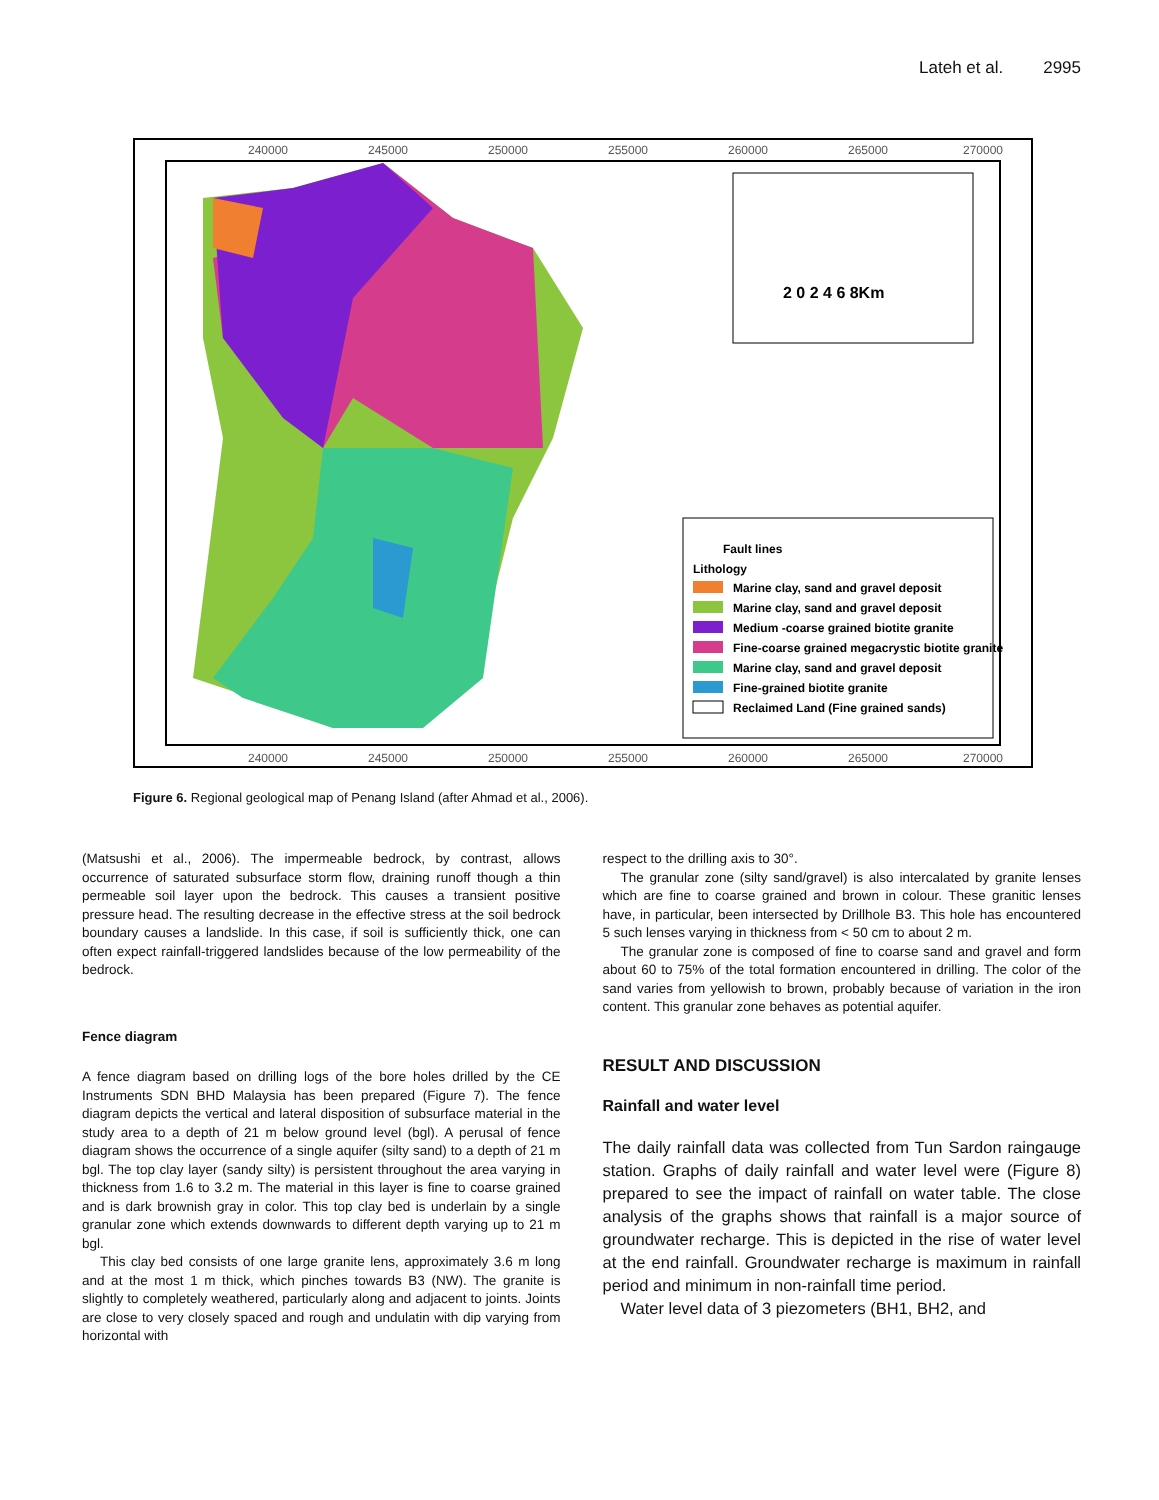Lateh et al. 2995
240000
245000
250000
255000
260000
265000
270000
240000
245000
250000
255000
260000
265000
270000
2 0 2 4 6 8Km
Fault lines
Lithology
Marine clay, sand and gravel deposit
Marine clay, sand and gravel deposit
Medium -coarse grained biotite granite
Fine-coarse grained megacrystic biotite granite
Marine clay, sand and gravel deposit
Fine-grained biotite granite
Reclaimed Land (Fine grained sands)
Figure 6. Regional geological map of Penang Island (after Ahmad et al., 2006).
(Matsushi et al., 2006). The impermeable bedrock, by contrast, allows occurrence of saturated subsurface storm flow, draining runoff though a thin permeable soil layer upon the bedrock. This causes a transient positive pressure head. The resulting decrease in the effective stress at the soil bedrock boundary causes a landslide. In this case, if soil is sufficiently thick, one can often expect rainfall-triggered landslides because of the low permeability of the bedrock.
Fence diagram
A fence diagram based on drilling logs of the bore holes drilled by the CE Instruments SDN BHD Malaysia has been prepared (Figure 7). The fence diagram depicts the vertical and lateral disposition of subsurface material in the study area to a depth of 21 m below ground level (bgl). A perusal of fence diagram shows the occurrence of a single aquifer (silty sand) to a depth of 21 m bgl. The top clay layer (sandy silty) is persistent throughout the area varying in thickness from 1.6 to 3.2 m. The material in this layer is fine to coarse grained and is dark brownish gray in color. This top clay bed is underlain by a single granular zone which extends downwards to different depth varying up to 21 m bgl.
This clay bed consists of one large granite lens, approximately 3.6 m long and at the most 1 m thick, which pinches towards B3 (NW). The granite is slightly to completely weathered, particularly along and adjacent to joints. Joints are close to very closely spaced and rough and undulatin with dip varying from horizontal with
respect to the drilling axis to 30°.
The granular zone (silty sand/gravel) is also intercalated by granite lenses which are fine to coarse grained and brown in colour. These granitic lenses have, in particular, been intersected by Drillhole B3. This hole has encountered 5 such lenses varying in thickness from < 50 cm to about 2 m.
The granular zone is composed of fine to coarse sand and gravel and form about 60 to 75% of the total formation encountered in drilling. The color of the sand varies from yellowish to brown, probably because of variation in the iron content. This granular zone behaves as potential aquifer.
RESULT AND DISCUSSION
Rainfall and water level
The daily rainfall data was collected from Tun Sardon raingauge station. Graphs of daily rainfall and water level were (Figure 8) prepared to see the impact of rainfall on water table. The close analysis of the graphs shows that rainfall is a major source of groundwater recharge. This is depicted in the rise of water level at the end rainfall. Groundwater recharge is maximum in rainfall period and minimum in non-rainfall time period.
Water level data of 3 piezometers (BH1, BH2, and